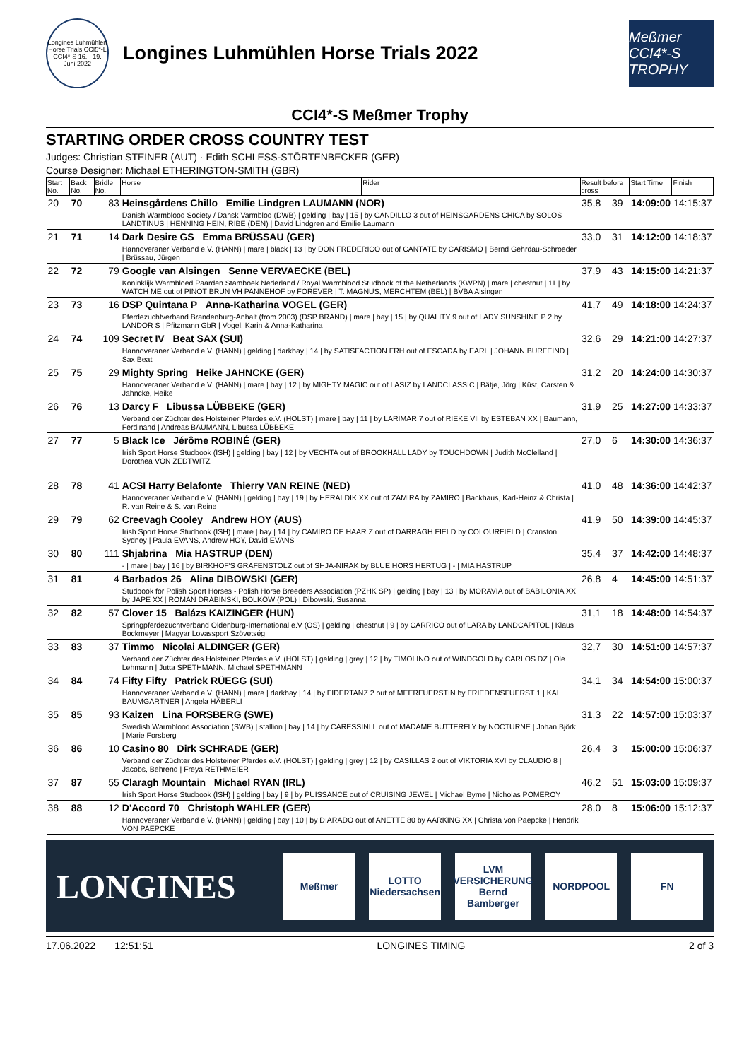Longines Luhmühlen Horse Trials CCI5*-L CCI4*-S 16. - 19. Juni 2022
Longines Luhmühlen Horse Trials 2022
Meßmer
CCI4*-S TROPHY
CCI4*-S Meßmer Trophy
STARTING ORDER CROSS COUNTRY TEST
Judges: Christian STEINER (AUT) · Edith SCHLESS-STÖRTENBECKER (GER)
Course Designer: Michael ETHERINGTON-SMITH (GBR)
| Start No. | Back No. | Bridle No. | Horse | Rider | Result before cross | | Start Time | Finish |
| --- | --- | --- | --- | --- | --- | --- | --- | --- |
| 20 | 70 | 83 | Heinsgårdens Chillo Emilie Lindgren LAUMANN (NOR) Danish Warmblood Society / Dansk Varmblod (DWB) / gelding / bay / 15 / by CANDILLO 3 out of HEINSGARDENS CHICA by SOLOS LANDTINUS / HENNING HEIN, RIBE (DEN) / David Lindgren and Emilie Laumann | | 35,8 | 39 | 14:09:00 | 14:15:37 |
| 21 | 71 | 14 | Dark Desire GS Emma BRÜSSAU (GER) Hannoveraner Verband e.V. (HANN) / mare / black / 13 / by DON FREDERICO out of CANTATE by CARISMO / Bernd Gehrdau-Schroeder / Brüssau, Jürgen | | 33,0 | 31 | 14:12:00 | 14:18:37 |
| 22 | 72 | 79 | Google van Alsingen Senne VERVAECKE (BEL) Koninklijk Warmbloed Paarden Stamboek Nederland / Royal Warmblood Studbook of the Netherlands (KWPN) / mare / chestnut / 11 / by WATCH ME out of PINOT BRUN VH PANNEHOF by FOREVER / T. MAGNUS, MERCHTEM (BEL) / BVBA Alsingen | | 37,9 | 43 | 14:15:00 | 14:21:37 |
| 23 | 73 | 16 | DSP Quintana P Anna-Katharina VOGEL (GER) Pferdezuchtverband Brandenburg-Anhalt (from 2003) (DSP BRAND) / mare / bay / 15 / by QUALITY 9 out of LADY SUNSHINE P 2 by LANDOR S / Pfitzmann GbR / Vogel, Karin & Anna-Katharina | | 41,7 | 49 | 14:18:00 | 14:24:37 |
| 24 | 74 | 109 | Secret IV Beat SAX (SUI) Hannoveraner Verband e.V. (HANN) / gelding / darkbay / 14 / by SATISFACTION FRH out of ESCADA by EARL / JOHANN BURFEIND / Sax Beat | | 32,6 | 29 | 14:21:00 | 14:27:37 |
| 25 | 75 | 29 | Mighty Spring Heike JAHNCKE (GER) Hannoveraner Verband e.V. (HANN) / mare / bay / 12 / by MIGHTY MAGIC out of LASIZ by LANDCLASSIC / Bätje, Jörg / Küst, Carsten & Jahncke, Heike | | 31,2 | 20 | 14:24:00 | 14:30:37 |
| 26 | 76 | 13 | Darcy F Libussa LÜBBEKE (GER) Verband der Züchter des Holsteiner Pferdes e.V. (HOLST) / mare / bay / 11 / by LARIMAR 7 out of RIEKE VII by ESTEBAN XX / Baumann, Ferdinand / Andreas BAUMANN, Libussa LÜBBEKE | | 31,9 | 25 | 14:27:00 | 14:33:37 |
| 27 | 77 | 5 | Black Ice Jérôme ROBINÉ (GER) Irish Sport Horse Studbook (ISH) / gelding / bay / 12 / by VECHTA out of BROOKHALL LADY by TOUCHDOWN / Judith McClelland / Dorothea VON ZEDTWITZ | | 27,0 | 6 | 14:30:00 | 14:36:37 |
| 28 | 78 | 41 | ACSI Harry Belafonte Thierry VAN REINE (NED) Hannoveraner Verband e.V. (HANN) / gelding / bay / 19 / by HERALDIK XX out of ZAMIRA by ZAMIRO / Backhaus, Karl-Heinz & Christa / R. van Reine & S. van Reine | | 41,0 | 48 | 14:36:00 | 14:42:37 |
| 29 | 79 | 62 | Creevagh Cooley Andrew HOY (AUS) Irish Sport Horse Studbook (ISH) / mare / bay / 14 / by CAMIRO DE HAAR Z out of DARRAGH FIELD by COLOURFIELD / Cranston, Sydney / Paula EVANS, Andrew HOY, David EVANS | | 41,9 | 50 | 14:39:00 | 14:45:37 |
| 30 | 80 | 111 | Shjabrina Mia HASTRUP (DEN) - / mare / bay / 16 / by BIRKHOF'S GRAFENSTOLZ out of SHJA-NIRAK by BLUE HORS HERTUG / - / MIA HASTRUP | | 35,4 | 37 | 14:42:00 | 14:48:37 |
| 31 | 81 | 4 | Barbados 26 Alina DIBOWSKI (GER) Studbook for Polish Sport Horses - Polish Horse Breeders Association (PZHK SP) / gelding / bay / 13 / by MORAVIA out of BABILONIA XX by JAPE XX / ROMAN DRABINSKI, BOLKÓW (POL) / Dibowski, Susanna | | 26,8 | 4 | 14:45:00 | 14:51:37 |
| 32 | 82 | 57 | Clover 15 Balázs KAIZINGER (HUN) Springpferdezuchtverband Oldenburg-International e.V (OS) / gelding / chestnut / 9 / by CARRICO out of LARA by LANDCAPITOL / Klaus Bockmeyer / Magyar Lovassport Szövetség | | 31,1 | 18 | 14:48:00 | 14:54:37 |
| 33 | 83 | 37 | Timmo Nicolai ALDINGER (GER) Verband der Züchter des Holsteiner Pferdes e.V. (HOLST) / gelding / grey / 12 / by TIMOLINO out of WINDGOLD by CARLOS DZ / Ole Lehmann / Jutta SPETHMANN, Michael SPETHMANN | | 32,7 | 30 | 14:51:00 | 14:57:37 |
| 34 | 84 | 74 | Fifty Fifty Patrick RÜEGG (SUI) Hannoveraner Verband e.V. (HANN) / mare / darkbay / 14 / by FIDERTANZ 2 out of MEERFUERSTIN by FRIEDENSFUERST 1 / KAI BAUMGARTNER / Angela HÄBERLI | | 34,1 | 34 | 14:54:00 | 15:00:37 |
| 35 | 85 | 93 | Kaizen Lina FORSBERG (SWE) Swedish Warmblood Association (SWB) / stallion / bay / 14 / by CARESSINI L out of MADAME BUTTERFLY by NOCTURNE / Johan Björk / Marie Forsberg | | 31,3 | 22 | 14:57:00 | 15:03:37 |
| 36 | 86 | 10 | Casino 80 Dirk SCHRADE (GER) Verband der Züchter des Holsteiner Pferdes e.V. (HOLST) / gelding / grey / 12 / by CASILLAS 2 out of VIKTORIA XVI by CLAUDIO 8 / Jacobs, Behrend / Freya RETHMEIER | | 26,4 | 3 | 15:00:00 | 15:06:37 |
| 37 | 87 | 55 | Claragh Mountain Michael RYAN (IRL) Irish Sport Horse Studbook (ISH) / gelding / bay / 9 / by PUISSANCE out of CRUISING JEWEL / Michael Byrne / Nicholas POMEROY | | 46,2 | 51 | 15:03:00 | 15:09:37 |
| 38 | 88 | 12 | D'Accord 70 Christoph WAHLER (GER) Hannoveraner Verband e.V. (HANN) / gelding / bay / 10 / by DIARADO out of ANETTE 80 by AARKING XX / Christa von Paepcke / Hendrik VON PAEPCKE | | 28,0 | 8 | 15:06:00 | 15:12:37 |
LONGINES
Meßmer
LOTTO Niedersachsen
LVM VERSICHERUNG Bernd Bamberger
NORDPOOL FN
17.06.2022 12:51:51 LONGINES TIMING 2 of 3